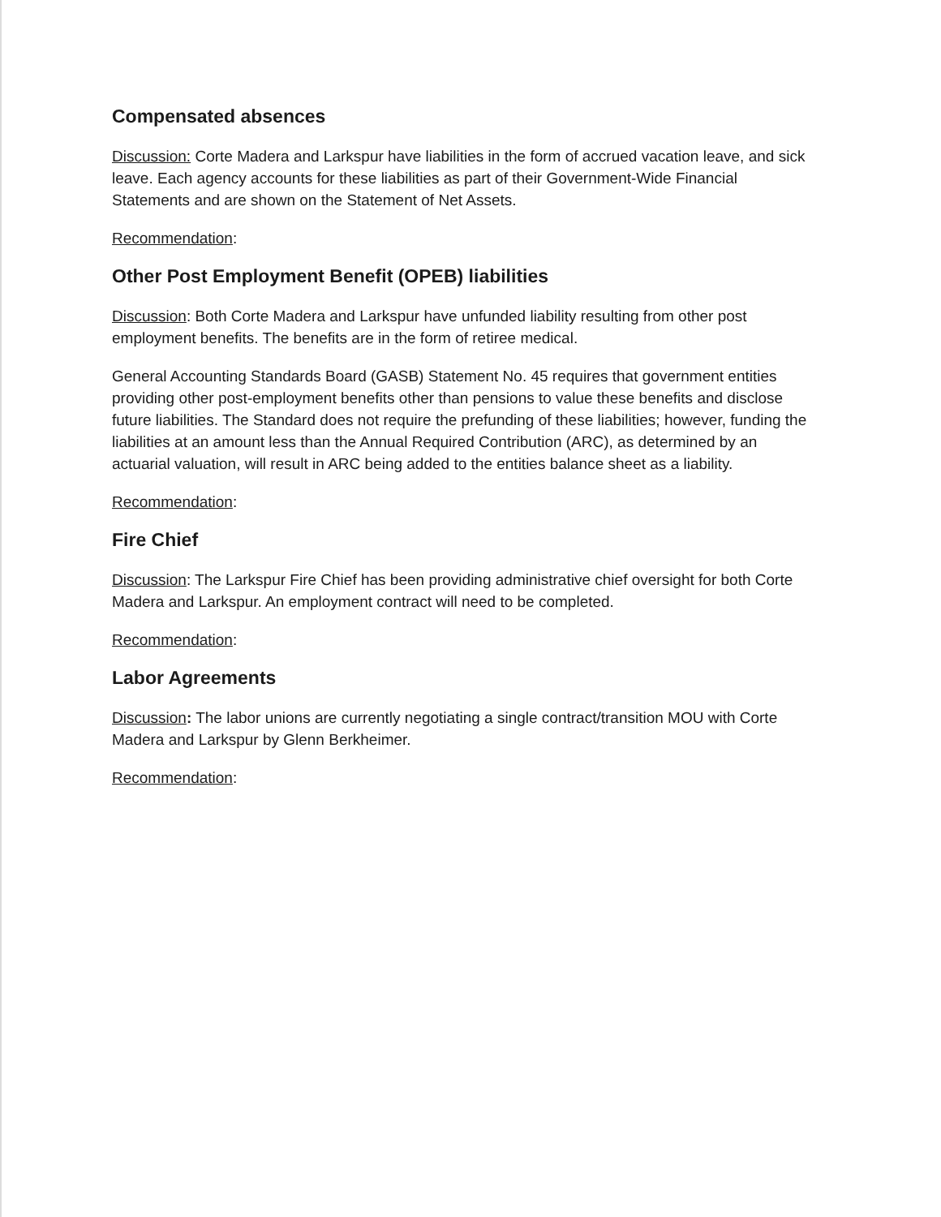Compensated absences
Discussion: Corte Madera and Larkspur have liabilities in the form of accrued vacation leave, and sick leave. Each agency accounts for these liabilities as part of their Government-Wide Financial Statements and are shown on the Statement of Net Assets.
Recommendation:
Other Post Employment Benefit (OPEB) liabilities
Discussion: Both Corte Madera and Larkspur have unfunded liability resulting from other post employment benefits. The benefits are in the form of retiree medical.
General Accounting Standards Board (GASB) Statement No. 45 requires that government entities providing other post-employment benefits other than pensions to value these benefits and disclose future liabilities. The Standard does not require the prefunding of these liabilities; however, funding the liabilities at an amount less than the Annual Required Contribution (ARC), as determined by an actuarial valuation, will result in ARC being added to the entities balance sheet as a liability.
Recommendation:
Fire Chief
Discussion: The Larkspur Fire Chief has been providing administrative chief oversight for both Corte Madera and Larkspur. An employment contract will need to be completed.
Recommendation:
Labor Agreements
Discussion: The labor unions are currently negotiating a single contract/transition MOU with Corte Madera and Larkspur by Glenn Berkheimer.
Recommendation: